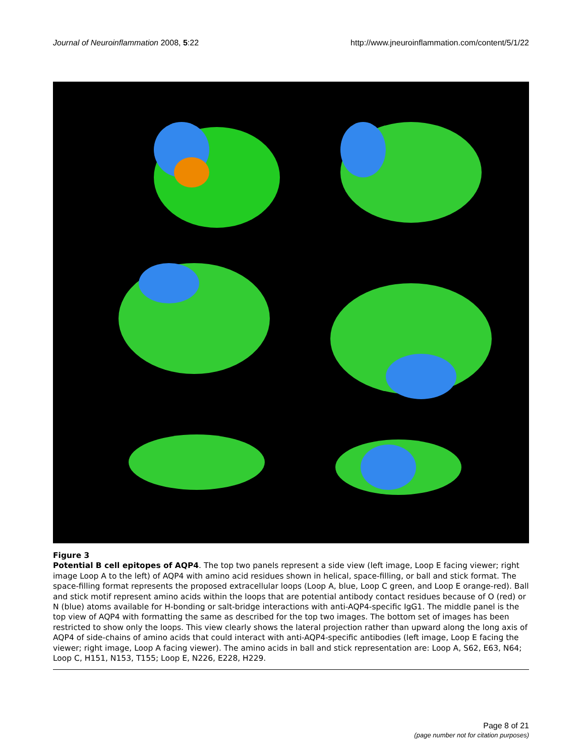Journal of Neuroinflammation 2008, 5:22 http://www.jneuroinflammation.com/content/5/1/22
Figure 3
Potential B cell epitopes of AQP4. The top two panels represent a side view (left image, Loop E facing viewer; right image Loop A to the left) of AQP4 with amino acid residues shown in helical, space-filling, or ball and stick format. The space-filling format represents the proposed extracellular loops (Loop A, blue, Loop C green, and Loop E orange-red). Ball and stick motif represent amino acids within the loops that are potential antibody contact residues because of O (red) or N (blue) atoms available for H-bonding or salt-bridge interactions with anti-AQP4-specific IgG1. The middle panel is the top view of AQP4 with formatting the same as described for the top two images. The bottom set of images has been restricted to show only the loops. This view clearly shows the lateral projection rather than upward along the long axis of AQP4 of side-chains of amino acids that could interact with anti-AQP4-specific antibodies (left image, Loop E facing the viewer; right image, Loop A facing viewer). The amino acids in ball and stick representation are: Loop A, S62, E63, N64; Loop C, H151, N153, T155; Loop E, N226, E228, H229.
Page 8 of 21
(page number not for citation purposes)